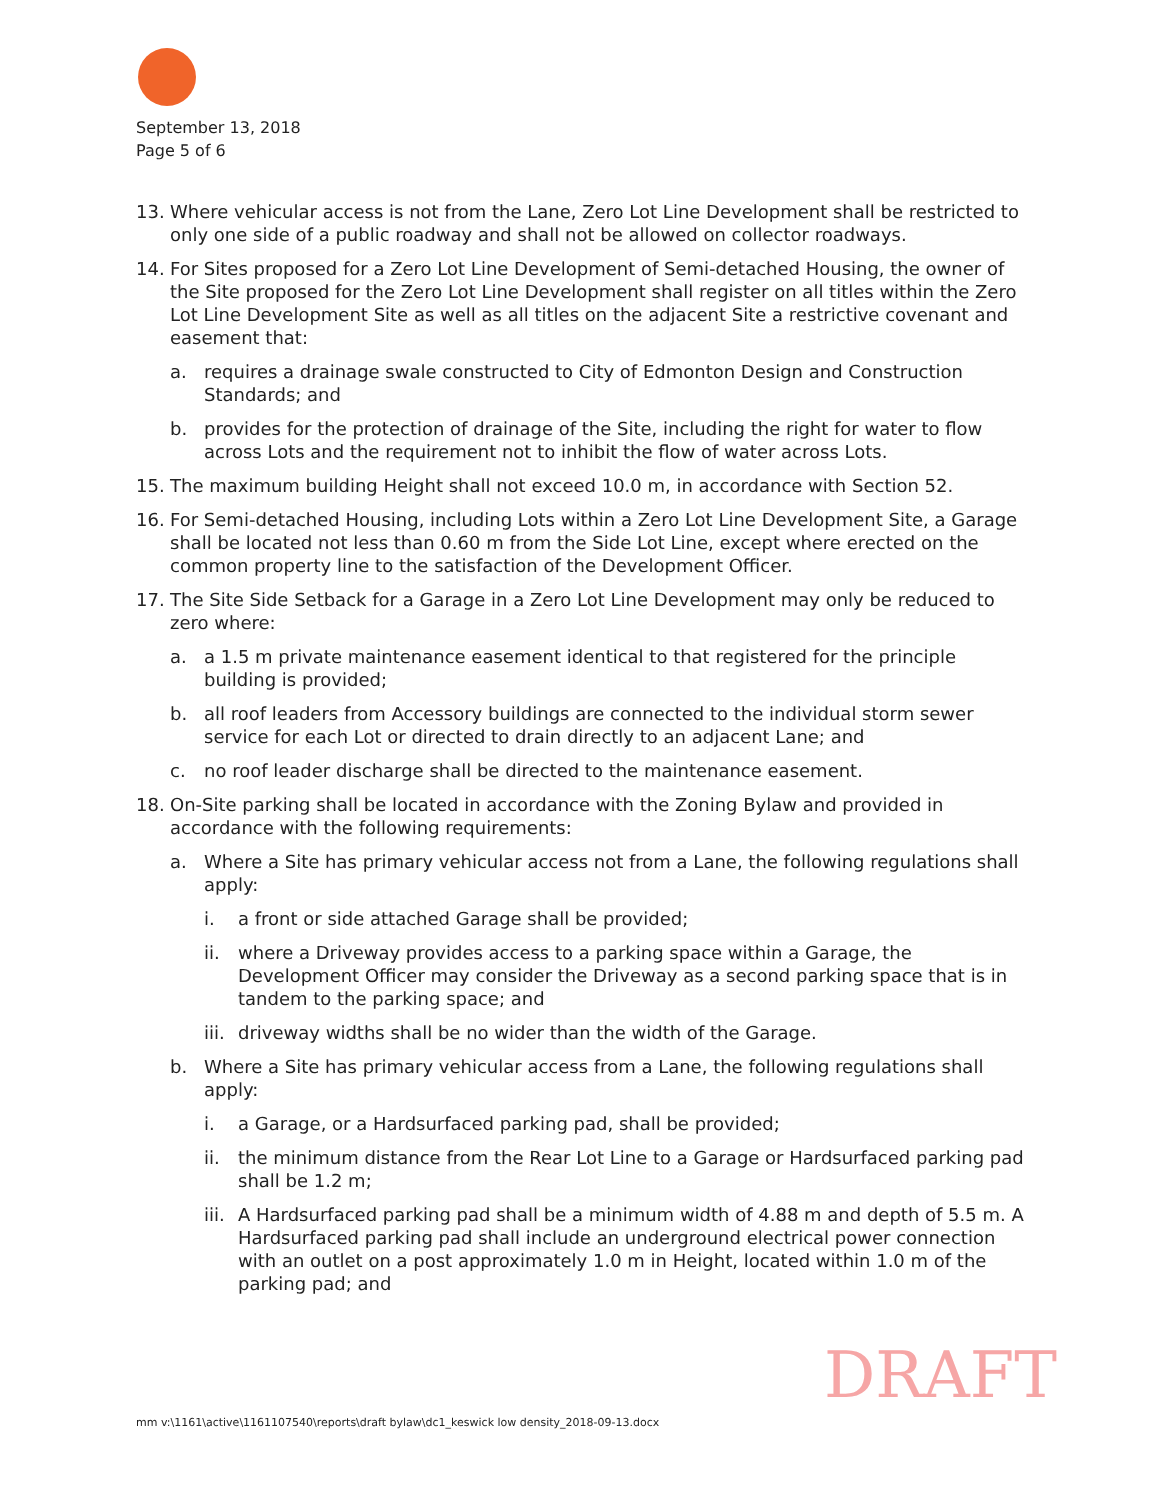September 13, 2018
Page 5 of 6
13. Where vehicular access is not from the Lane, Zero Lot Line Development shall be restricted to only one side of a public roadway and shall not be allowed on collector roadways.
14. For Sites proposed for a Zero Lot Line Development of Semi-detached Housing, the owner of the Site proposed for the Zero Lot Line Development shall register on all titles within the Zero Lot Line Development Site as well as all titles on the adjacent Site a restrictive covenant and easement that:
a. requires a drainage swale constructed to City of Edmonton Design and Construction Standards; and
b. provides for the protection of drainage of the Site, including the right for water to flow across Lots and the requirement not to inhibit the flow of water across Lots.
15. The maximum building Height shall not exceed 10.0 m, in accordance with Section 52.
16. For Semi-detached Housing, including Lots within a Zero Lot Line Development Site, a Garage shall be located not less than 0.60 m from the Side Lot Line, except where erected on the common property line to the satisfaction of the Development Officer.
17. The Site Side Setback for a Garage in a Zero Lot Line Development may only be reduced to zero where:
a. a 1.5 m private maintenance easement identical to that registered for the principle building is provided;
b. all roof leaders from Accessory buildings are connected to the individual storm sewer service for each Lot or directed to drain directly to an adjacent Lane; and
c. no roof leader discharge shall be directed to the maintenance easement.
18. On-Site parking shall be located in accordance with the Zoning Bylaw and provided in accordance with the following requirements:
a. Where a Site has primary vehicular access not from a Lane, the following regulations shall apply:
i. a front or side attached Garage shall be provided;
ii. where a Driveway provides access to a parking space within a Garage, the Development Officer may consider the Driveway as a second parking space that is in tandem to the parking space; and
iii. driveway widths shall be no wider than the width of the Garage.
b. Where a Site has primary vehicular access from a Lane, the following regulations shall apply:
i. a Garage, or a Hardsurfaced parking pad, shall be provided;
ii. the minimum distance from the Rear Lot Line to a Garage or Hardsurfaced parking pad shall be 1.2 m;
iii. A Hardsurfaced parking pad shall be a minimum width of 4.88 m and depth of 5.5 m. A Hardsurfaced parking pad shall include an underground electrical power connection with an outlet on a post approximately 1.0 m in Height, located within 1.0 m of the parking pad; and
DRAFT
mm v:\1161\active\1161107540\reports\draft bylaw\dc1_keswick low density_2018-09-13.docx